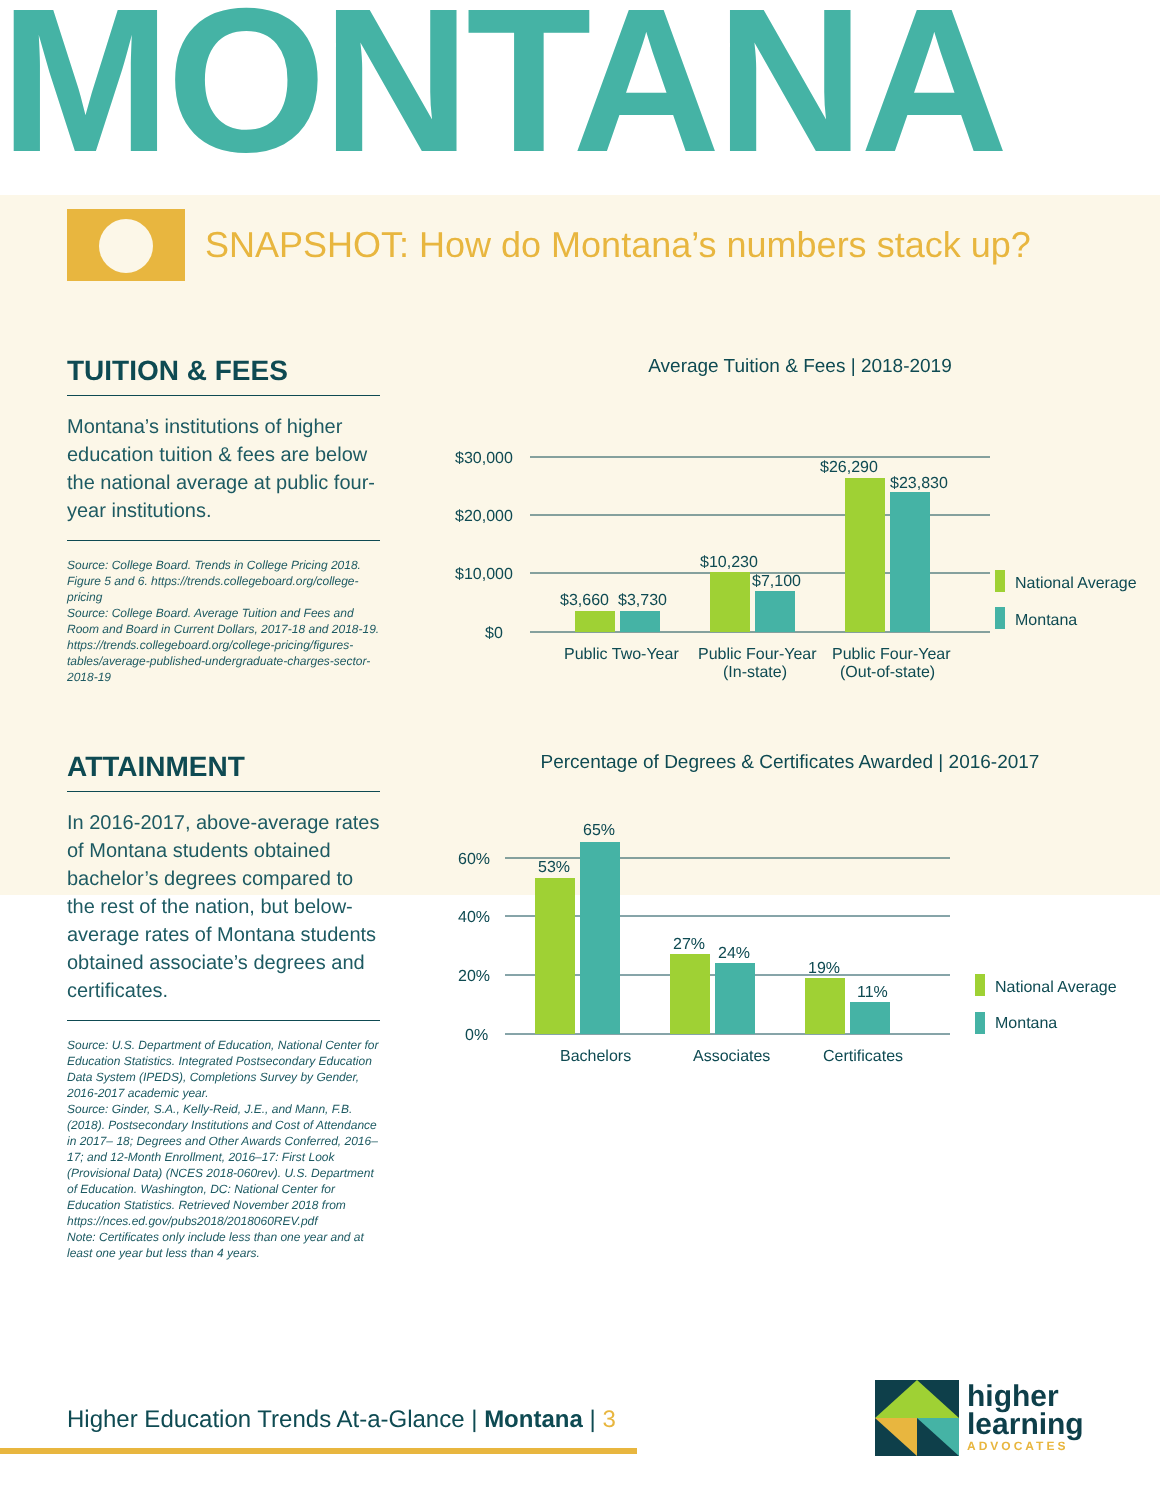MONTANA
SNAPSHOT: How do Montana’s numbers stack up?
TUITION & FEES
Montana’s institutions of higher education tuition & fees are below the national average at public four-year institutions.
Source: College Board. Trends in College Pricing 2018. Figure 5 and 6. https://trends.collegeboard.org/college-pricing
Source: College Board. Average Tuition and Fees and Room and Board in Current Dollars, 2017-18 and 2018-19.
https://trends.collegeboard.org/college-pricing/figures-tables/average-published-undergraduate-charges-sector-2018-19
Average Tuition & Fees | 2018-2019
$30,000
$20,000
$10,000
$0
$3,660
$3,730
$10,230
$7,100
$26,290
$23,830
Public Two-Year
Public Four-Year
(In-state)
Public Four-Year
(Out-of-state)
National Average
Montana
ATTAINMENT
In 2016-2017, above-average rates of Montana students obtained bachelor’s degrees compared to the rest of the nation, but below-average rates of Montana students obtained associate’s degrees and certificates.
Source: U.S. Department of Education, National Center for Education Statistics. Integrated Postsecondary Education Data System (IPEDS), Completions Survey by Gender, 2016-2017 academic year.
Source: Ginder, S.A., Kelly-Reid, J.E., and Mann, F.B. (2018). Postsecondary Institutions and Cost of Attendance in 2017– 18; Degrees and Other Awards Conferred, 2016–17; and 12-Month Enrollment, 2016–17: First Look (Provisional Data) (NCES 2018-060rev). U.S. Department of Education. Washington, DC: National Center for Education Statistics. Retrieved November 2018 from https://nces.ed.gov/pubs2018/2018060REV.pdf
Note: Certificates only include less than one year and at least one year but less than 4 years.
Percentage of Degrees & Certificates Awarded | 2016-2017
60%
40%
20%
0%
53%
65%
27%
24%
19%
11%
Bachelors
Associates
Certificates
National Average
Montana
Higher Education Trends At-a-Glance | Montana | 3
higher
learning
ADVOCATES